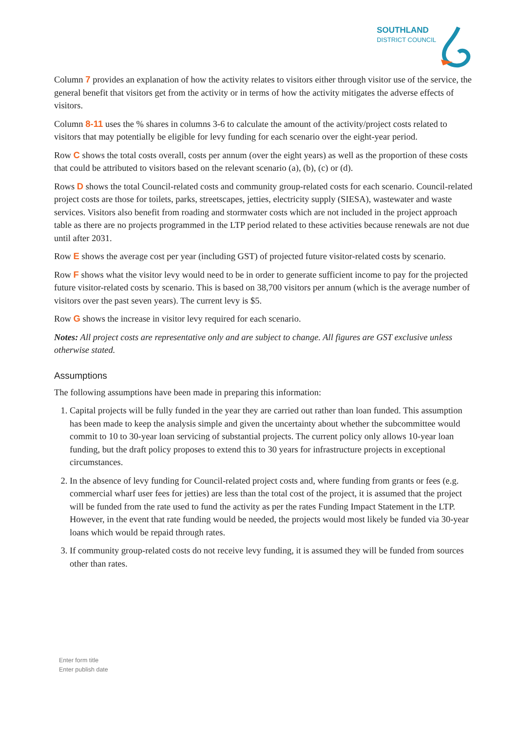SOUTHLAND
DISTRICT COUNCIL
Column 7 provides an explanation of how the activity relates to visitors either through visitor use of the service, the general benefit that visitors get from the activity or in terms of how the activity mitigates the adverse effects of visitors.
Column 8-11 uses the % shares in columns 3-6 to calculate the amount of the activity/project costs related to visitors that may potentially be eligible for levy funding for each scenario over the eight-year period.
Row C shows the total costs overall, costs per annum (over the eight years) as well as the proportion of these costs that could be attributed to visitors based on the relevant scenario (a), (b), (c) or (d).
Rows D shows the total Council-related costs and community group-related costs for each scenario. Council-related project costs are those for toilets, parks, streetscapes, jetties, electricity supply (SIESA), wastewater and waste services. Visitors also benefit from roading and stormwater costs which are not included in the project approach table as there are no projects programmed in the LTP period related to these activities because renewals are not due until after 2031.
Row E shows the average cost per year (including GST) of projected future visitor-related costs by scenario.
Row F shows what the visitor levy would need to be in order to generate sufficient income to pay for the projected future visitor-related costs by scenario. This is based on 38,700 visitors per annum (which is the average number of visitors over the past seven years). The current levy is $5.
Row G shows the increase in visitor levy required for each scenario.
Notes: All project costs are representative only and are subject to change. All figures are GST exclusive unless otherwise stated.
Assumptions
The following assumptions have been made in preparing this information:
1. Capital projects will be fully funded in the year they are carried out rather than loan funded. This assumption has been made to keep the analysis simple and given the uncertainty about whether the subcommittee would commit to 10 to 30-year loan servicing of substantial projects. The current policy only allows 10-year loan funding, but the draft policy proposes to extend this to 30 years for infrastructure projects in exceptional circumstances.
2. In the absence of levy funding for Council-related project costs and, where funding from grants or fees (e.g. commercial wharf user fees for jetties) are less than the total cost of the project, it is assumed that the project will be funded from the rate used to fund the activity as per the rates Funding Impact Statement in the LTP. However, in the event that rate funding would be needed, the projects would most likely be funded via 30-year loans which would be repaid through rates.
3. If community group-related costs do not receive levy funding, it is assumed they will be funded from sources other than rates.
Enter form title
Enter publish date